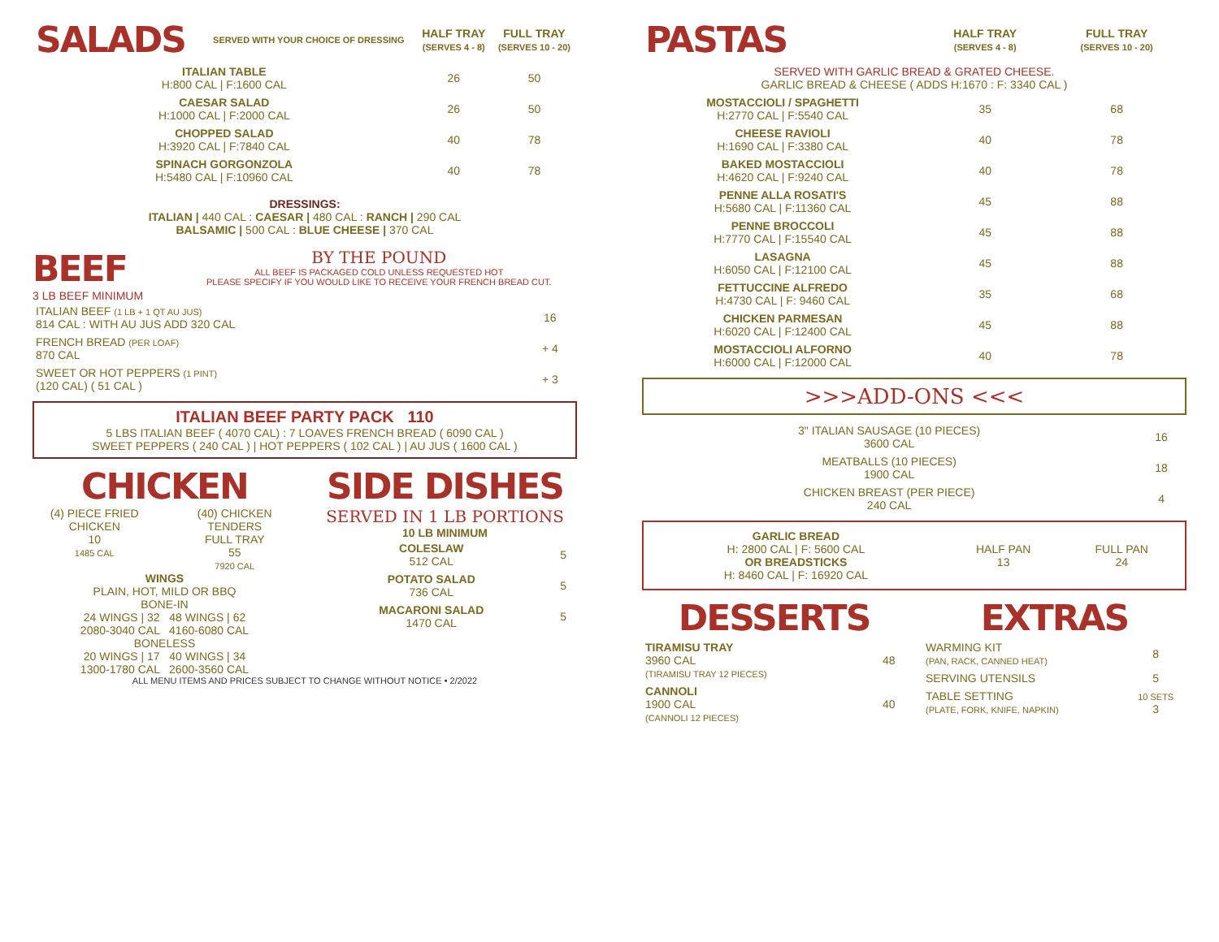| SALADS | SERVED WITH YOUR CHOICE OF DRESSING | HALF TRAY (SERVES 4 - 8) | FULL TRAY (SERVES 10 - 20) |
| --- | --- | --- | --- |
| ITALIAN TABLE H:800 CAL / F:1600 CAL | | 26 | 50 |
| CAESAR SALAD H:1000 CAL / F:2000 CAL | | 26 | 50 |
| CHOPPED SALAD H:3920 CAL / F:7840 CAL | | 40 | 78 |
| SPINACH GORGONZOLA H:5480 CAL / F:10960 CAL | | 40 | 78 |
DRESSINGS:
ITALIAN | 440 CAL : CAESAR | 480 CAL : RANCH | 290 CAL
BALSAMIC | 500 CAL : BLUE CHEESE | 370 CAL
BEEF
3 LB BEEF MINIMUM
BY THE POUND
ALL BEEF IS PACKAGED COLD UNLESS REQUESTED HOT
PLEASE SPECIFY IF YOU WOULD LIKE TO RECEIVE YOUR FRENCH BREAD CUT.
| ITALIAN BEEF (1 LB + 1 QT AU JUS) 814 CAL : WITH AU JUS ADD 320 CAL | 16 |
| FRENCH BREAD (PER LOAF) 870 CAL | + 4 |
| SWEET OR HOT PEPPERS (1 PINT) (120 CAL) ( 51 CAL ) | + 3 |
ITALIAN BEEF PARTY PACK 110
5 LBS ITALIAN BEEF ( 4070 CAL) : 7 LOAVES FRENCH BREAD ( 6090 CAL )
SWEET PEPPERS ( 240 CAL ) | HOT PEPPERS ( 102 CAL ) | AU JUS ( 1600 CAL )
CHICKEN
(4) PIECE FRIED CHICKEN
10
1485 CAL
(40) CHICKEN TENDERS
FULL TRAY
55
7920 CAL
WINGS
PLAIN, HOT, MILD OR BBQ
BONE-IN
24 WINGS | 32 48 WINGS | 62
2080-3040 CAL 4160-6080 CAL
BONELESS
20 WINGS | 17 40 WINGS | 34
1300-1780 CAL 2600-3560 CAL
SIDE DISHES
SERVED IN 1 LB PORTIONS
10 LB MINIMUM
| COLESLAW 512 CAL | 5 |
| POTATO SALAD 736 CAL | 5 |
| MACARONI SALAD 1470 CAL | 5 |
ALL MENU ITEMS AND PRICES SUBJECT TO CHANGE WITHOUT NOTICE • 2/2022
| PASTAS | HALF TRAY (SERVES 4 - 8) | FULL TRAY (SERVES 10 - 20) |
| --- | --- | --- |
| SERVED WITH GARLIC BREAD & GRATED CHEESE. GARLIC BREAD & CHEESE ( ADDS H:1670 : F: 3340 CAL ) | | |
| MOSTACCIOLI / SPAGHETTI H:2770 CAL / F:5540 CAL | 35 | 68 |
| CHEESE RAVIOLI H:1690 CAL / F:3380 CAL | 40 | 78 |
| BAKED MOSTACCIOLI H:4620 CAL / F:9240 CAL | 40 | 78 |
| PENNE ALLA ROSATI'S H:5680 CAL / F:11360 CAL | 45 | 88 |
| PENNE BROCCOLI H:7770 CAL / F:15540 CAL | 45 | 88 |
| LASAGNA H:6050 CAL / F:12100 CAL | 45 | 88 |
| FETTUCCINE ALFREDO H:4730 CAL / F: 9460 CAL | 35 | 68 |
| CHICKEN PARMESAN H:6020 CAL / F:12400 CAL | 45 | 88 |
| MOSTACCIOLI ALFORNO H:6000 CAL / F:12000 CAL | 40 | 78 |
>>>ADD-ONS <<<
| 3" ITALIAN SAUSAGE (10 PIECES) 3600 CAL | 16 |
| MEATBALLS (10 PIECES) 1900 CAL | 18 |
| CHICKEN BREAST (PER PIECE) 240 CAL | 4 |
| GARLIC BREAD H: 2800 CAL / F: 5600 CAL OR BREADSTICKS H: 8460 CAL / F: 16920 CAL | HALF PAN 13 | FULL PAN 24 |
DESSERTS
| TIRAMISU TRAY 3960 CAL (TIRAMISU TRAY 12 PIECES) | 48 |
| CANNOLI 1900 CAL (CANNOLI 12 PIECES) | 40 |
EXTRAS
| WARMING KIT (PAN, RACK, CANNED HEAT) | 8 |
| SERVING UTENSILS | 5 |
| TABLE SETTING (PLATE, FORK, KNIFE, NAPKIN) | 10 SETS 3 |